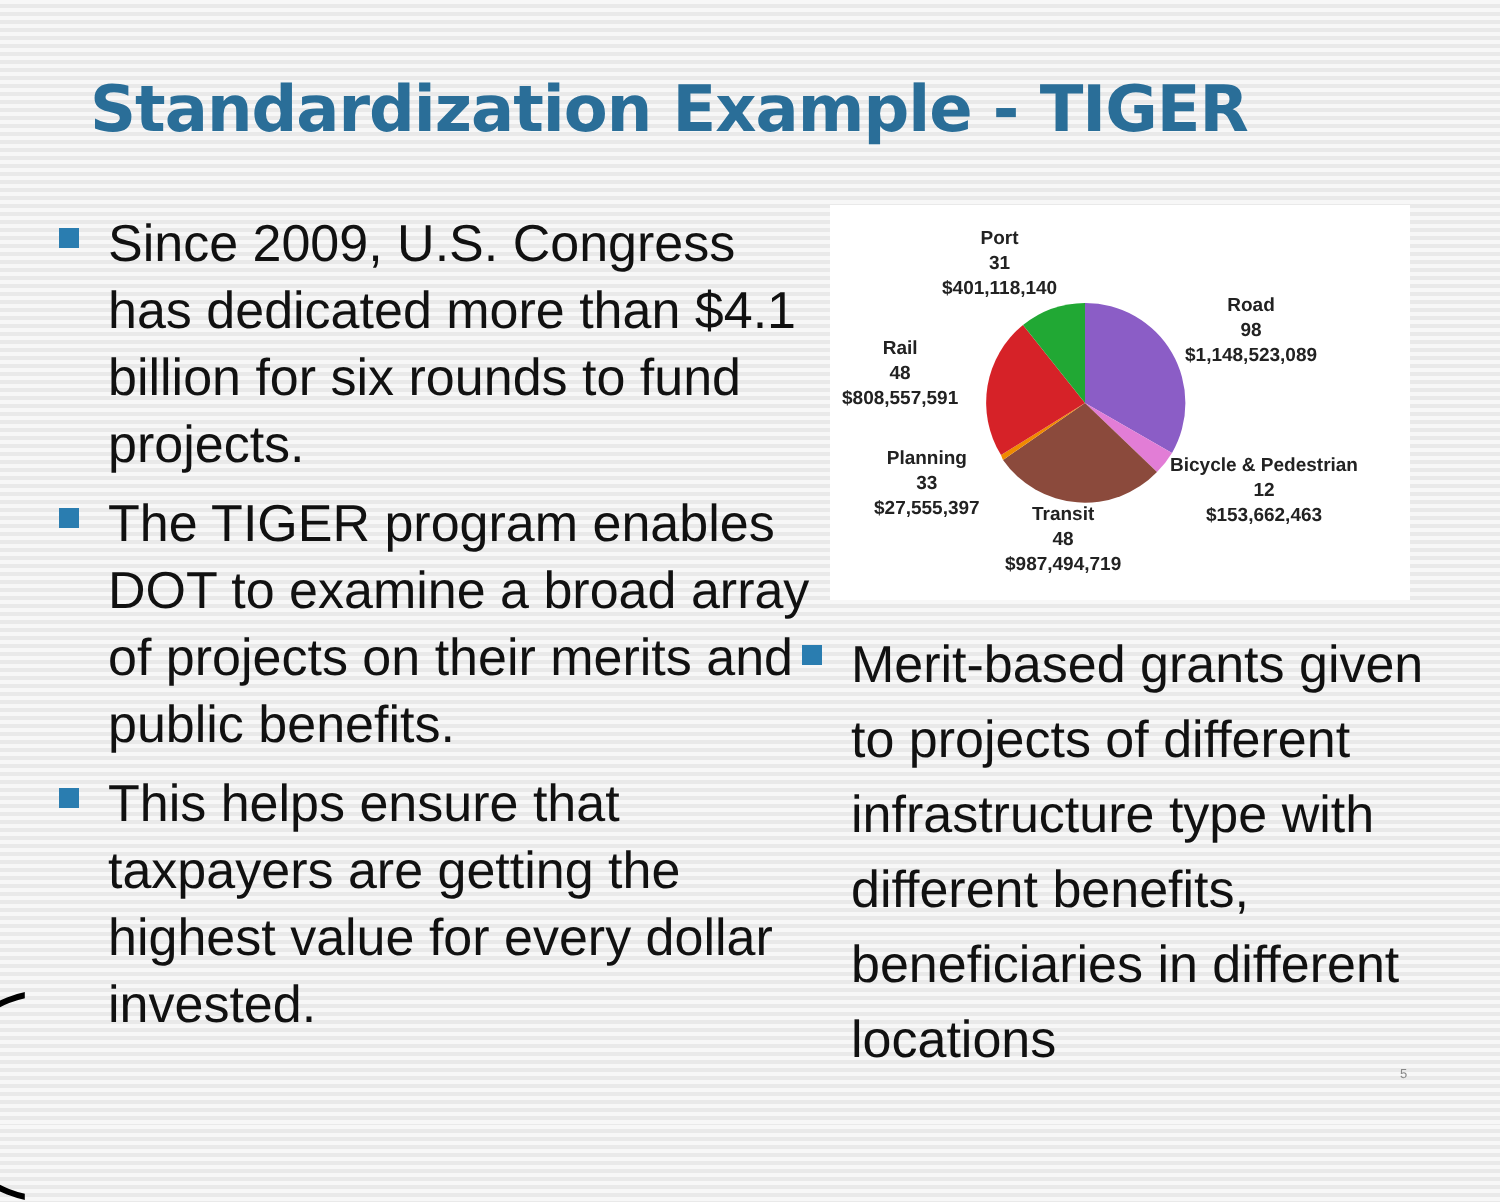Standardization Example - TIGER
Since 2009, U.S. Congress has dedicated more than $4.1 billion for six rounds to fund projects.
The TIGER program enables DOT to examine a broad array of projects on their merits and public benefits.
This helps ensure that taxpayers are getting the highest value for every dollar invested.
Port
31
$401,118,140
Road
98
$1,148,523,089
Rail
48
$808,557,591
Planning
33
$27,555,397
Bicycle & Pedestrian
12
$153,662,463
Transit
48
$987,494,719
Merit-based grants given to projects of different infrastructure type with different benefits, beneficiaries in different locations
5